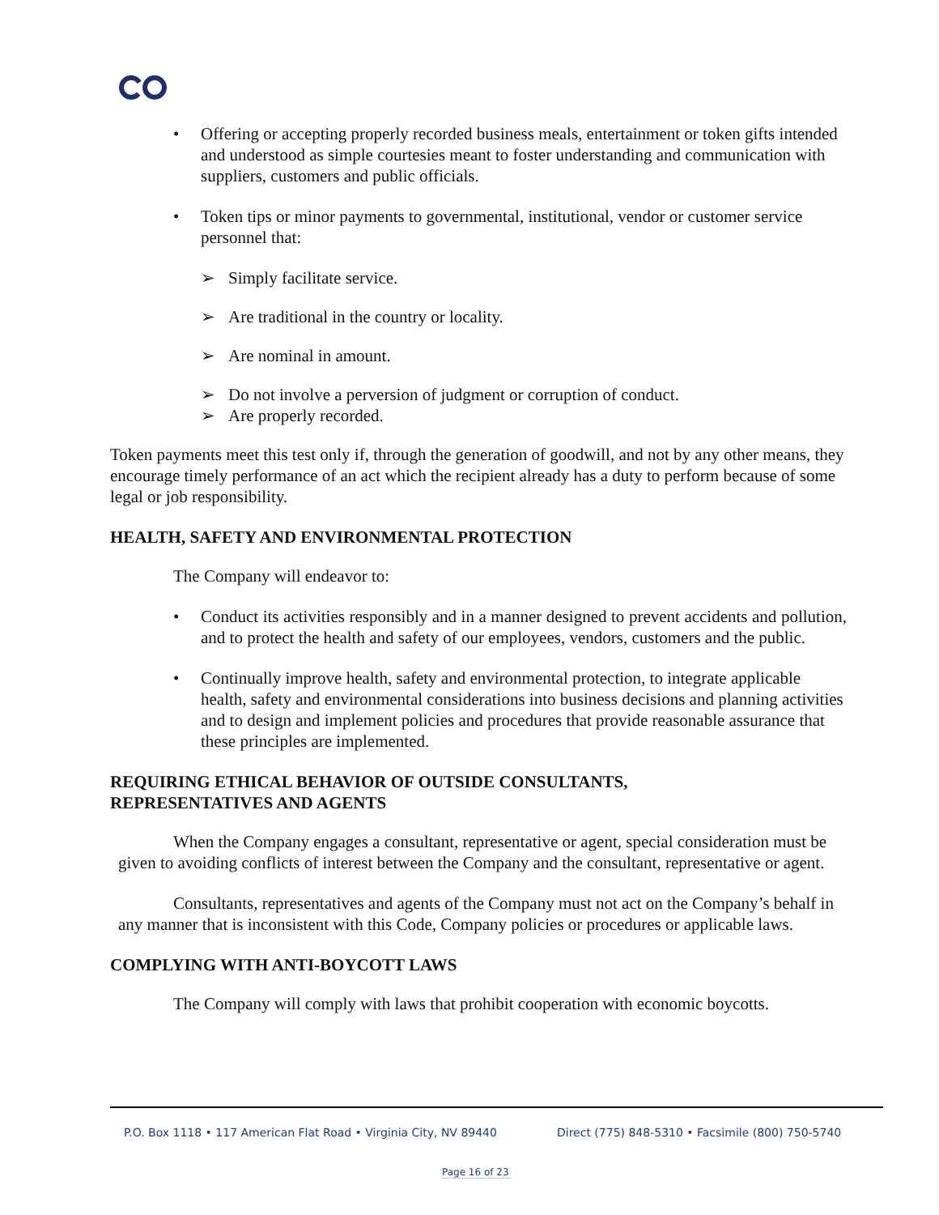• Offering or accepting properly recorded business meals, entertainment or token gifts intended and understood as simple courtesies meant to foster understanding and communication with suppliers, customers and public officials.
• Token tips or minor payments to governmental, institutional, vendor or customer service personnel that:
➢ Simply facilitate service.
➢ Are traditional in the country or locality.
➢ Are nominal in amount.
➢ Do not involve a perversion of judgment or corruption of conduct.
➢ Are properly recorded.
Token payments meet this test only if, through the generation of goodwill, and not by any other means, they encourage timely performance of an act which the recipient already has a duty to perform because of some legal or job responsibility.
HEALTH, SAFETY AND ENVIRONMENTAL PROTECTION
The Company will endeavor to:
• Conduct its activities responsibly and in a manner designed to prevent accidents and pollution, and to protect the health and safety of our employees, vendors, customers and the public.
• Continually improve health, safety and environmental protection, to integrate applicable health, safety and environmental considerations into business decisions and planning activities and to design and implement policies and procedures that provide reasonable assurance that these principles are implemented.
REQUIRING ETHICAL BEHAVIOR OF OUTSIDE CONSULTANTS,
REPRESENTATIVES AND AGENTS
When the Company engages a consultant, representative or agent, special consideration must be given to avoiding conflicts of interest between the Company and the consultant, representative or agent.
Consultants, representatives and agents of the Company must not act on the Company’s behalf in any manner that is inconsistent with this Code, Company policies or procedures or applicable laws.
COMPLYING WITH ANTI-BOYCOTT LAWS
The Company will comply with laws that prohibit cooperation with economic boycotts.
P.O. Box 1118 • 117 American Flat Road • Virginia City, NV 89440
Direct (775) 848-5310 • Facsimile (800) 750-5740
Page 16 of 23